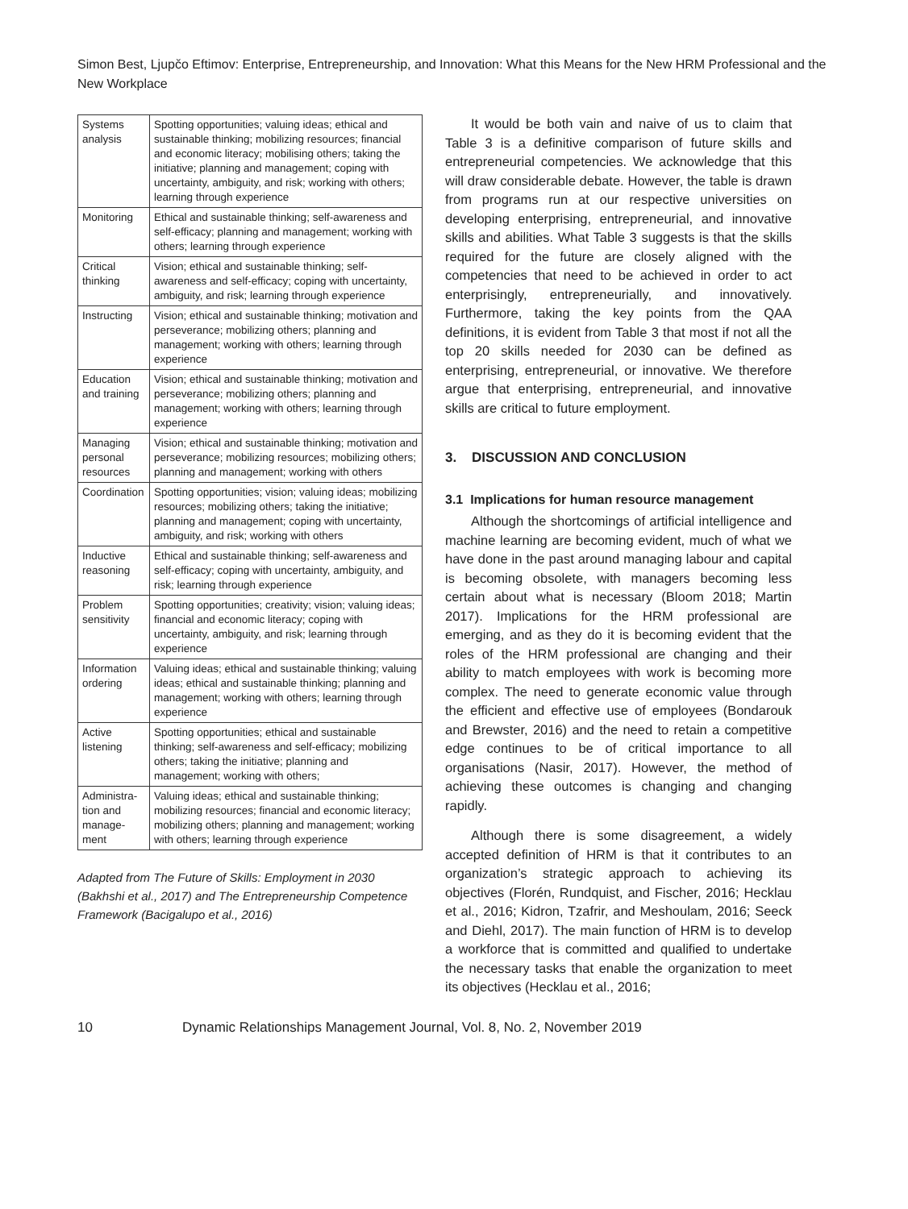Simon Best, Ljupčo Eftimov: Enterprise, Entrepreneurship, and Innovation: What this Means for the New HRM Professional and the New Workplace
| Systems analysis | Spotting opportunities; valuing ideas; ethical and sustainable thinking; mobilizing resources; financial and economic literacy; mobilising others; taking the initiative; planning and management; coping with uncertainty, ambiguity, and risk; working with others; learning through experience |
| Monitoring | Ethical and sustainable thinking; self-awareness and self-efficacy; planning and management; working with others; learning through experience |
| Critical thinking | Vision; ethical and sustainable thinking; self-awareness and self-efficacy; coping with uncertainty, ambiguity, and risk; learning through experience |
| Instructing | Vision; ethical and sustainable thinking; motivation and perseverance; mobilizing others; planning and management; working with others; learning through experience |
| Education and training | Vision; ethical and sustainable thinking; motivation and perseverance; mobilizing others; planning and management; working with others; learning through experience |
| Managing personal resources | Vision; ethical and sustainable thinking; motivation and perseverance; mobilizing resources; mobilizing others; planning and management; working with others |
| Coordination | Spotting opportunities; vision; valuing ideas; mobilizing resources; mobilizing others; taking the initiative; planning and management; coping with uncertainty, ambiguity, and risk; working with others |
| Inductive reasoning | Ethical and sustainable thinking; self-awareness and self-efficacy; coping with uncertainty, ambiguity, and risk; learning through experience |
| Problem sensitivity | Spotting opportunities; creativity; vision; valuing ideas; financial and economic literacy; coping with uncertainty, ambiguity, and risk; learning through experience |
| Information ordering | Valuing ideas; ethical and sustainable thinking; valuing ideas; ethical and sustainable thinking; planning and management; working with others; learning through experience |
| Active listening | Spotting opportunities; ethical and sustainable thinking; self-awareness and self-efficacy; mobilizing others; taking the initiative; planning and management; working with others; |
| Administra-tion and manage-ment | Valuing ideas; ethical and sustainable thinking; mobilizing resources; financial and economic literacy; mobilizing others; planning and management; working with others; learning through experience |
Adapted from The Future of Skills: Employment in 2030 (Bakhshi et al., 2017) and The Entrepreneurship Competence Framework (Bacigalupo et al., 2016)
It would be both vain and naive of us to claim that Table 3 is a definitive comparison of future skills and entrepreneurial competencies. We acknowledge that this will draw considerable debate. However, the table is drawn from programs run at our respective universities on developing enterprising, entrepreneurial, and innovative skills and abilities. What Table 3 suggests is that the skills required for the future are closely aligned with the competencies that need to be achieved in order to act enterprisingly, entrepreneurially, and innovatively. Furthermore, taking the key points from the QAA definitions, it is evident from Table 3 that most if not all the top 20 skills needed for 2030 can be defined as enterprising, entrepreneurial, or innovative. We therefore argue that enterprising, entrepreneurial, and innovative skills are critical to future employment.
3. DISCUSSION AND CONCLUSION
3.1 Implications for human resource management
Although the shortcomings of artificial intelligence and machine learning are becoming evident, much of what we have done in the past around managing labour and capital is becoming obsolete, with managers becoming less certain about what is necessary (Bloom 2018; Martin 2017). Implications for the HRM professional are emerging, and as they do it is becoming evident that the roles of the HRM professional are changing and their ability to match employees with work is becoming more complex. The need to generate economic value through the efficient and effective use of employees (Bondarouk and Brewster, 2016) and the need to retain a competitive edge continues to be of critical importance to all organisations (Nasir, 2017). However, the method of achieving these outcomes is changing and changing rapidly.
Although there is some disagreement, a widely accepted definition of HRM is that it contributes to an organization’s strategic approach to achieving its objectives (Florén, Rundquist, and Fischer, 2016; Hecklau et al., 2016; Kidron, Tzafrir, and Meshoulam, 2016; Seeck and Diehl, 2017). The main function of HRM is to develop a workforce that is committed and qualified to undertake the necessary tasks that enable the organization to meet its objectives (Hecklau et al., 2016;
10 Dynamic Relationships Management Journal, Vol. 8, No. 2, November 2019